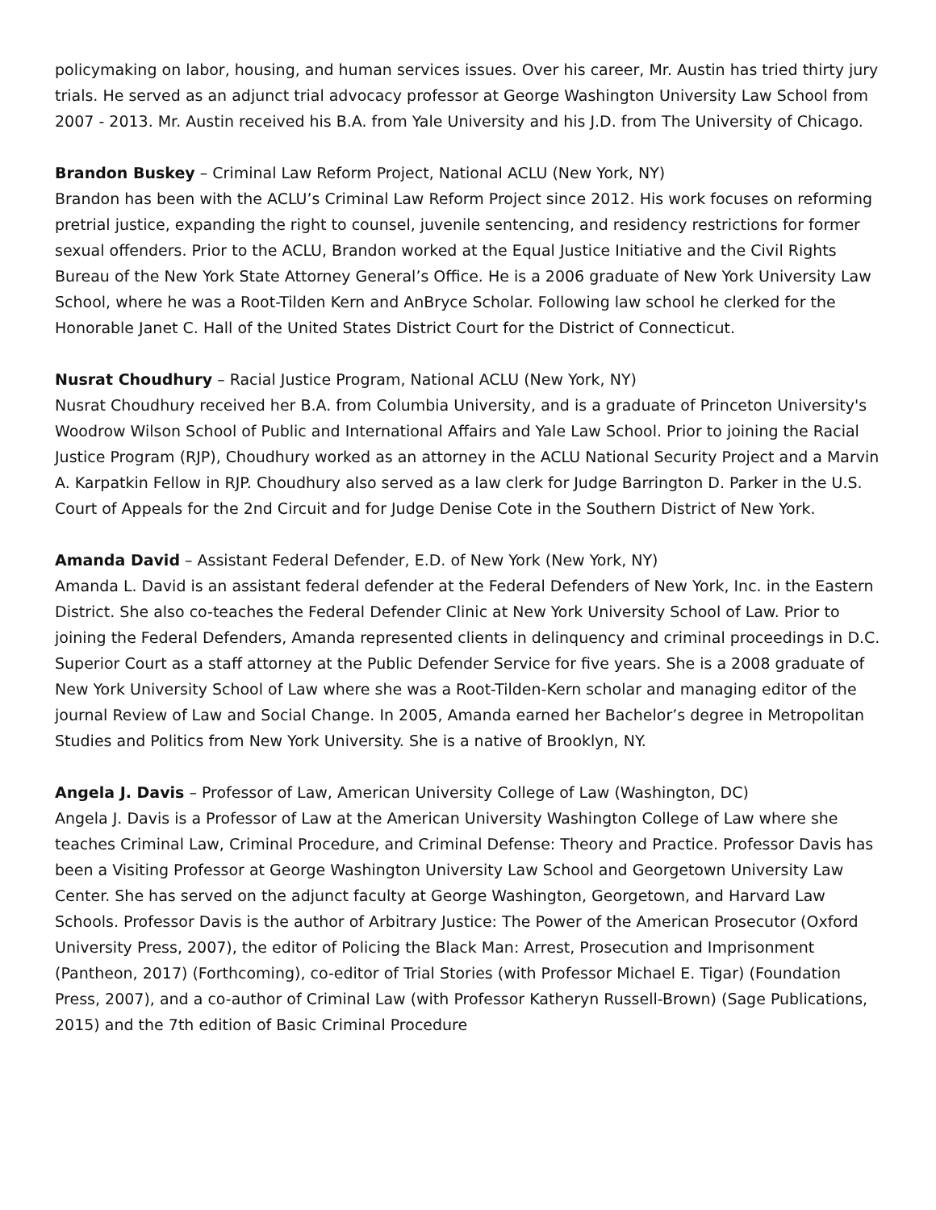policymaking on labor, housing, and human services issues. Over his career, Mr. Austin has tried thirty jury trials. He served as an adjunct trial advocacy professor at George Washington University Law School from 2007 - 2013. Mr. Austin received his B.A. from Yale University and his J.D. from The University of Chicago.
Brandon Buskey – Criminal Law Reform Project, National ACLU (New York, NY)
Brandon has been with the ACLU’s Criminal Law Reform Project since 2012. His work focuses on reforming pretrial justice, expanding the right to counsel, juvenile sentencing, and residency restrictions for former sexual offenders. Prior to the ACLU, Brandon worked at the Equal Justice Initiative and the Civil Rights Bureau of the New York State Attorney General’s Office. He is a 2006 graduate of New York University Law School, where he was a Root-Tilden Kern and AnBryce Scholar. Following law school he clerked for the Honorable Janet C. Hall of the United States District Court for the District of Connecticut.
Nusrat Choudhury – Racial Justice Program, National ACLU (New York, NY)
Nusrat Choudhury received her B.A. from Columbia University, and is a graduate of Princeton University's Woodrow Wilson School of Public and International Affairs and Yale Law School. Prior to joining the Racial Justice Program (RJP), Choudhury worked as an attorney in the ACLU National Security Project and a Marvin A. Karpatkin Fellow in RJP. Choudhury also served as a law clerk for Judge Barrington D. Parker in the U.S. Court of Appeals for the 2nd Circuit and for Judge Denise Cote in the Southern District of New York.
Amanda David – Assistant Federal Defender, E.D. of New York (New York, NY)
Amanda L. David is an assistant federal defender at the Federal Defenders of New York, Inc. in the Eastern District. She also co-teaches the Federal Defender Clinic at New York University School of Law. Prior to joining the Federal Defenders, Amanda represented clients in delinquency and criminal proceedings in D.C. Superior Court as a staff attorney at the Public Defender Service for five years. She is a 2008 graduate of New York University School of Law where she was a Root-Tilden-Kern scholar and managing editor of the journal Review of Law and Social Change. In 2005, Amanda earned her Bachelor’s degree in Metropolitan Studies and Politics from New York University. She is a native of Brooklyn, NY.
Angela J. Davis – Professor of Law, American University College of Law (Washington, DC)
Angela J. Davis is a Professor of Law at the American University Washington College of Law where she teaches Criminal Law, Criminal Procedure, and Criminal Defense: Theory and Practice. Professor Davis has been a Visiting Professor at George Washington University Law School and Georgetown University Law Center. She has served on the adjunct faculty at George Washington, Georgetown, and Harvard Law Schools. Professor Davis is the author of Arbitrary Justice: The Power of the American Prosecutor (Oxford University Press, 2007), the editor of Policing the Black Man: Arrest, Prosecution and Imprisonment (Pantheon, 2017) (Forthcoming), co-editor of Trial Stories (with Professor Michael E. Tigar) (Foundation Press, 2007), and a co-author of Criminal Law (with Professor Katheryn Russell-Brown) (Sage Publications, 2015) and the 7th edition of Basic Criminal Procedure